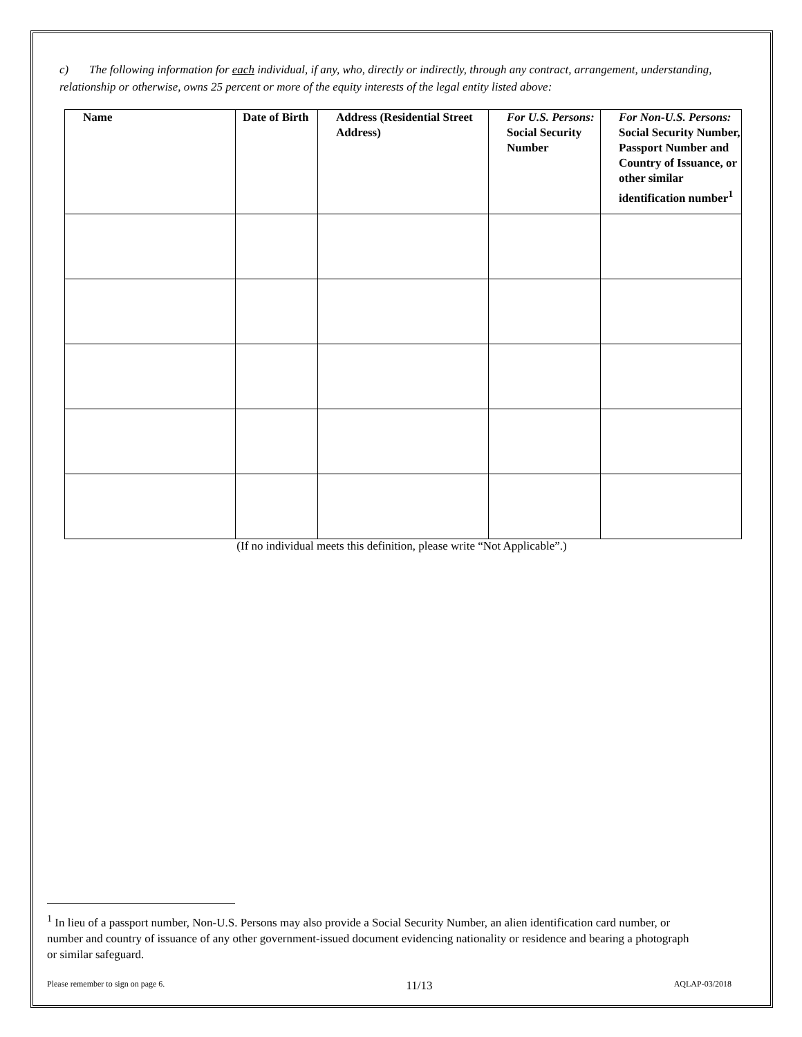c) The following information for each individual, if any, who, directly or indirectly, through any contract, arrangement, understanding, relationship or otherwise, owns 25 percent or more of the equity interests of the legal entity listed above:
| Name | Date of Birth | Address (Residential Street Address) | For U.S. Persons: Social Security Number | For Non-U.S. Persons: Social Security Number, Passport Number and Country of Issuance, or other similar identification number<sup>1</sup> |
| --- | --- | --- | --- | --- |
(If no individual meets this definition, please write “Not Applicable”.)
<sup>1</sup> In lieu of a passport number, Non-U.S. Persons may also provide a Social Security Number, an alien identification card number, or number and country of issuance of any other government-issued document evidencing nationality or residence and bearing a photograph or similar safeguard.
Please remember to sign on page 6. 11/13 AQLAP-03/2018